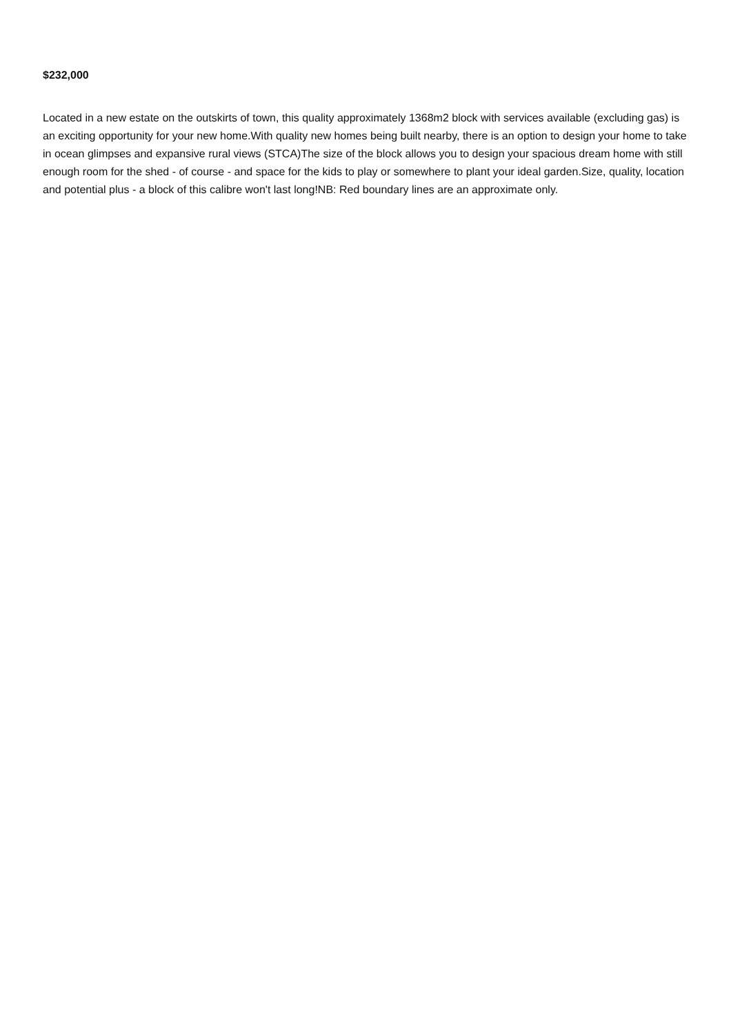$232,000
Located in a new estate on the outskirts of town, this quality approximately 1368m2 block with services available (excluding gas) is an exciting opportunity for your new home.With quality new homes being built nearby, there is an option to design your home to take in ocean glimpses and expansive rural views (STCA)The size of the block allows you to design your spacious dream home with still enough room for the shed - of course - and space for the kids to play or somewhere to plant your ideal garden.Size, quality, location and potential plus - a block of this calibre won't last long!NB: Red boundary lines are an approximate only.